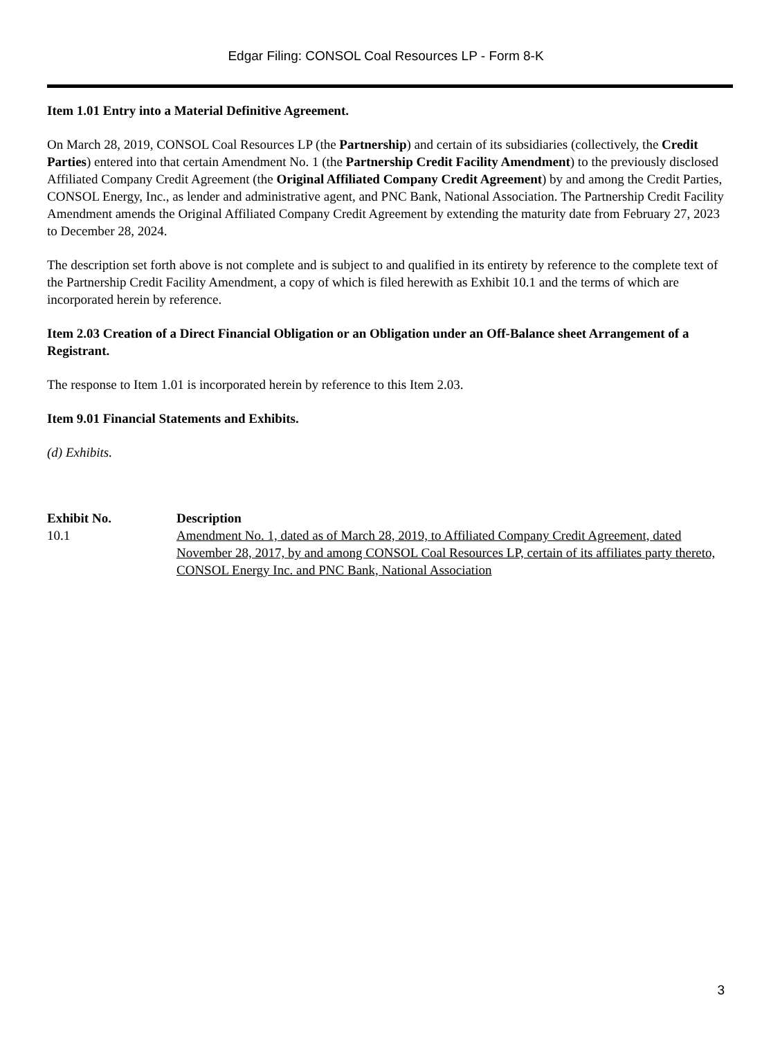Edgar Filing: CONSOL Coal Resources LP - Form 8-K
Item 1.01 Entry into a Material Definitive Agreement.
On March 28, 2019, CONSOL Coal Resources LP (the Partnership) and certain of its subsidiaries (collectively, the Credit Parties) entered into that certain Amendment No. 1 (the Partnership Credit Facility Amendment) to the previously disclosed Affiliated Company Credit Agreement (the Original Affiliated Company Credit Agreement) by and among the Credit Parties, CONSOL Energy, Inc., as lender and administrative agent, and PNC Bank, National Association. The Partnership Credit Facility Amendment amends the Original Affiliated Company Credit Agreement by extending the maturity date from February 27, 2023 to December 28, 2024.
The description set forth above is not complete and is subject to and qualified in its entirety by reference to the complete text of the Partnership Credit Facility Amendment, a copy of which is filed herewith as Exhibit 10.1 and the terms of which are incorporated herein by reference.
Item 2.03 Creation of a Direct Financial Obligation or an Obligation under an Off-Balance sheet Arrangement of a Registrant.
The response to Item 1.01 is incorporated herein by reference to this Item 2.03.
Item 9.01 Financial Statements and Exhibits.
(d) Exhibits.
| Exhibit No. | Description |
| --- | --- |
| 10.1 | Amendment No. 1, dated as of March 28, 2019, to Affiliated Company Credit Agreement, dated November 28, 2017, by and among CONSOL Coal Resources LP, certain of its affiliates party thereto, CONSOL Energy Inc. and PNC Bank, National Association |
3